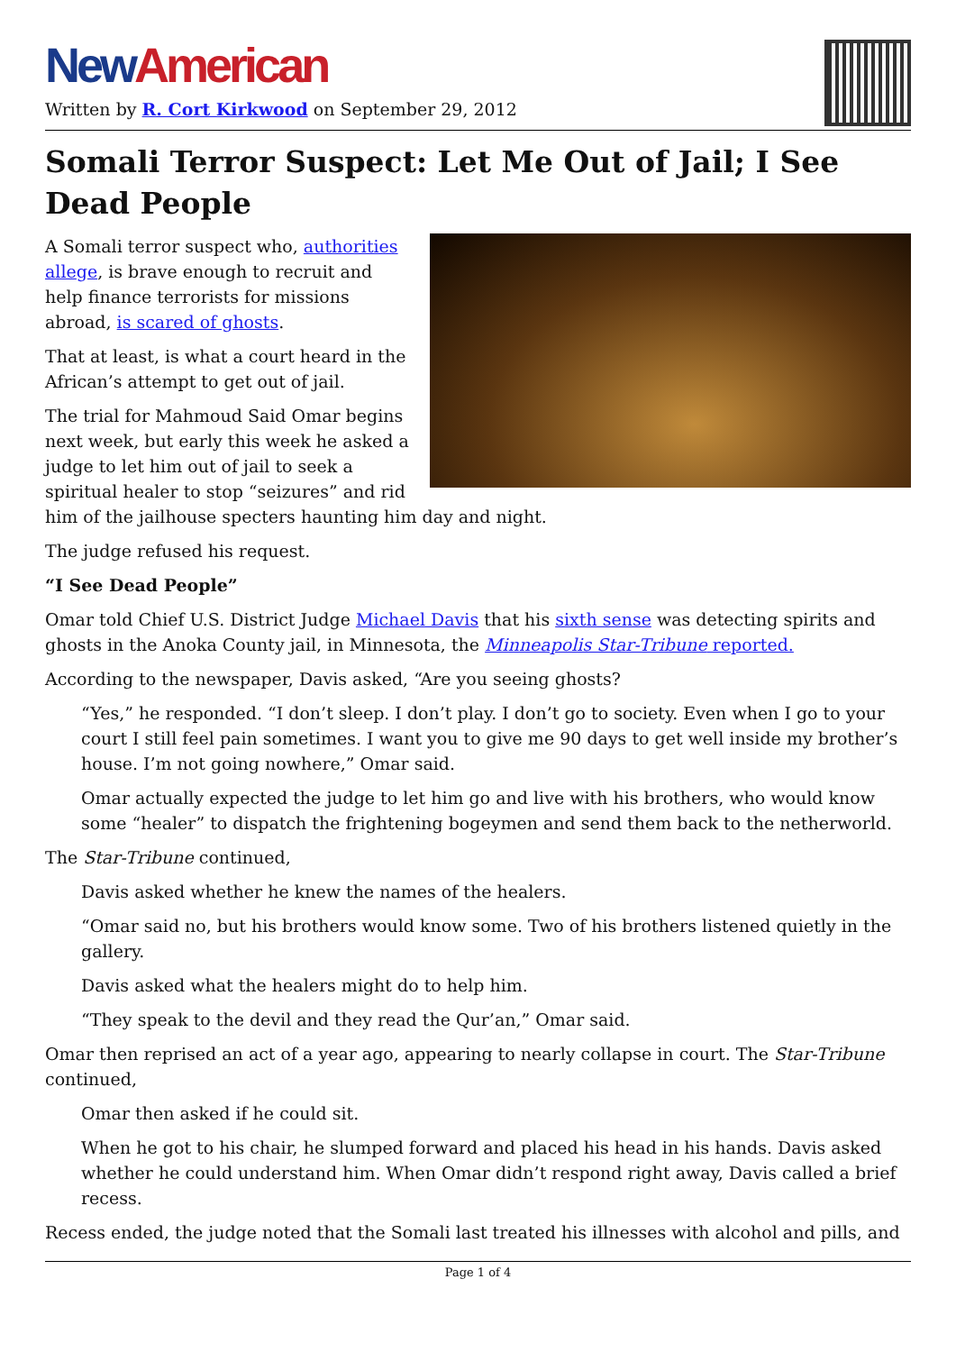New American
Written by R. Cort Kirkwood on September 29, 2012
Somali Terror Suspect: Let Me Out of Jail; I See Dead People
A Somali terror suspect who, authorities allege, is brave enough to recruit and help finance terrorists for missions abroad, is scared of ghosts.
That at least, is what a court heard in the African’s attempt to get out of jail.
The trial for Mahmoud Said Omar begins next week, but early this week he asked a judge to let him out of jail to seek a spiritual healer to stop “seizures” and rid him of the jailhouse specters haunting him day and night.
The judge refused his request.
“I See Dead People”
Omar told Chief U.S. District Judge Michael Davis that his sixth sense was detecting spirits and ghosts in the Anoka County jail, in Minnesota, the Minneapolis Star-Tribune reported.
According to the newspaper, Davis asked, “Are you seeing ghosts?
“Yes,” he responded. “I don’t sleep. I don’t play. I don’t go to society. Even when I go to your court I still feel pain sometimes. I want you to give me 90 days to get well inside my brother’s house. I’m not going nowhere,” Omar said.
Omar actually expected the judge to let him go and live with his brothers, who would know some “healer” to dispatch the frightening bogeymen and send them back to the netherworld.
The Star-Tribune continued,
Davis asked whether he knew the names of the healers.
“Omar said no, but his brothers would know some. Two of his brothers listened quietly in the gallery.
Davis asked what the healers might do to help him.
“They speak to the devil and they read the Qur’an,” Omar said.
Omar then reprised an act of a year ago, appearing to nearly collapse in court. The Star-Tribune continued,
Omar then asked if he could sit.
When he got to his chair, he slumped forward and placed his head in his hands. Davis asked whether he could understand him. When Omar didn’t respond right away, Davis called a brief recess.
Recess ended, the judge noted that the Somali last treated his illnesses with alcohol and pills, and
Page 1 of 4